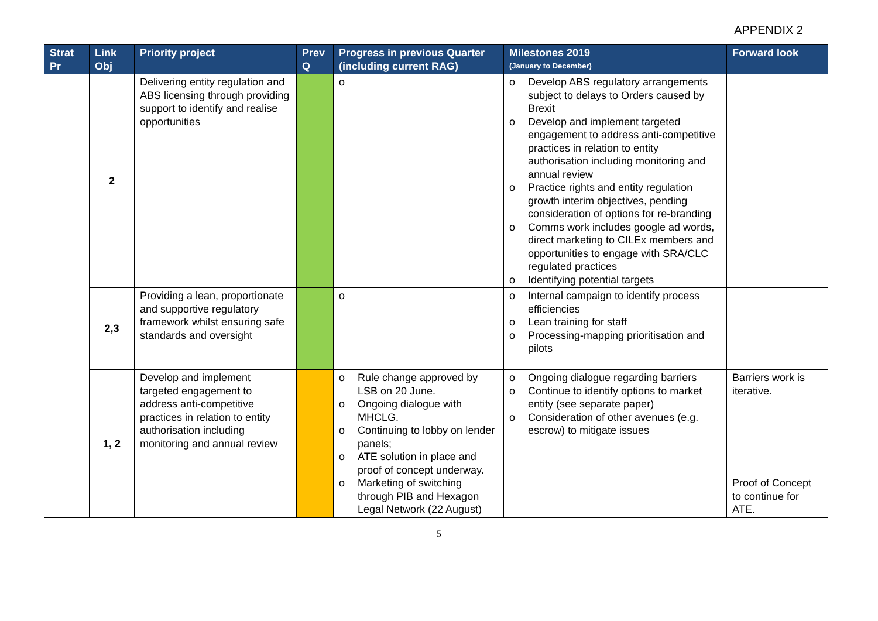APPENDIX 2
| Strat Pr | Link Obj | Priority project | Prev Q | Progress in previous Quarter (including current RAG) | Milestones 2019 (January to December) | Forward look |
| --- | --- | --- | --- | --- | --- | --- |
| | 2 | Delivering entity regulation and ABS licensing through providing support to identify and realise opportunities | | o | o Develop ABS regulatory arrangements subject to delays to Orders caused by Brexit o Develop and implement targeted engagement to address anti-competitive practices in relation to entity authorisation including monitoring and annual review o Practice rights and entity regulation growth interim objectives, pending consideration of options for re-branding o Comms work includes google ad words, direct marketing to CILEx members and opportunities to engage with SRA/CLC regulated practices o Identifying potential targets | |
| | 2,3 | Providing a lean, proportionate and supportive regulatory framework whilst ensuring safe standards and oversight | | o | o Internal campaign to identify process efficiencies o Lean training for staff o Processing-mapping prioritisation and pilots | |
| | 1, 2 | Develop and implement targeted engagement to address anti-competitive practices in relation to entity authorisation including monitoring and annual review | | o Rule change approved by LSB on 20 June. o Ongoing dialogue with MHCLG. o Continuing to lobby on lender panels; o ATE solution in place and proof of concept underway. o Marketing of switching through PIB and Hexagon Legal Network (22 August) | o Ongoing dialogue regarding barriers o Continue to identify options to market entity (see separate paper) o Consideration of other avenues (e.g. escrow) to mitigate issues | Barriers work is iterative. Proof of Concept to continue for ATE. |
5